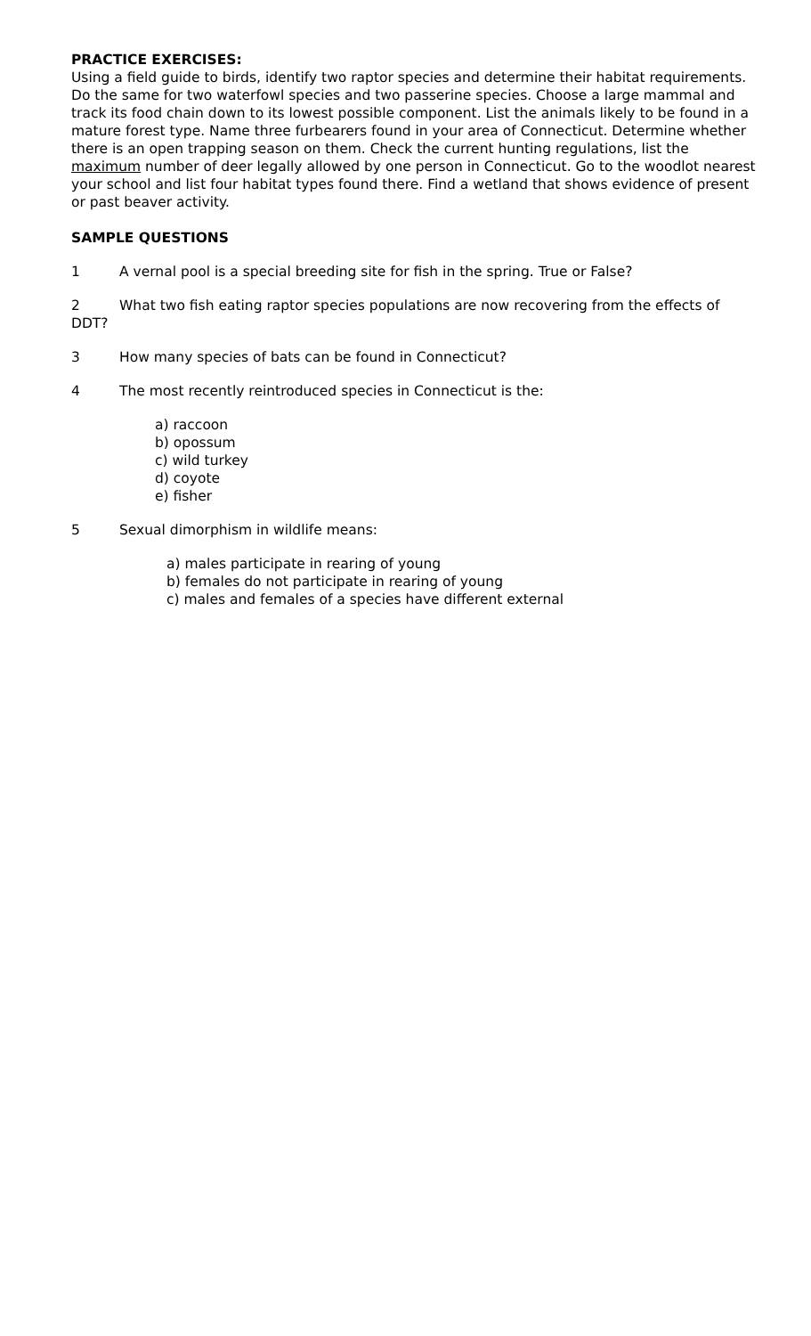PRACTICE EXERCISES:
Using a field guide to birds, identify two raptor species and determine their habitat requirements. Do the same for two waterfowl species and two passerine species. Choose a large mammal and track its food chain down to its lowest possible component. List the animals likely to be found in a mature forest type. Name three furbearers found in your area of Connecticut. Determine whether there is an open trapping season on them. Check the current hunting regulations, list the maximum number of deer legally allowed by one person in Connecticut. Go to the woodlot nearest your school and list four habitat types found there. Find a wetland that shows evidence of present or past beaver activity.
SAMPLE QUESTIONS
1 A vernal pool is a special breeding site for fish in the spring. True or False?
2 What two fish eating raptor species populations are now recovering from the effects of DDT?
3 How many species of bats can be found in Connecticut?
4 The most recently reintroduced species in Connecticut is the:
a) raccoon
b) opossum
c) wild turkey
d) coyote
e) fisher
5 Sexual dimorphism in wildlife means:
a) males participate in rearing of young
b) females do not participate in rearing of young
c) males and females of a species have different external